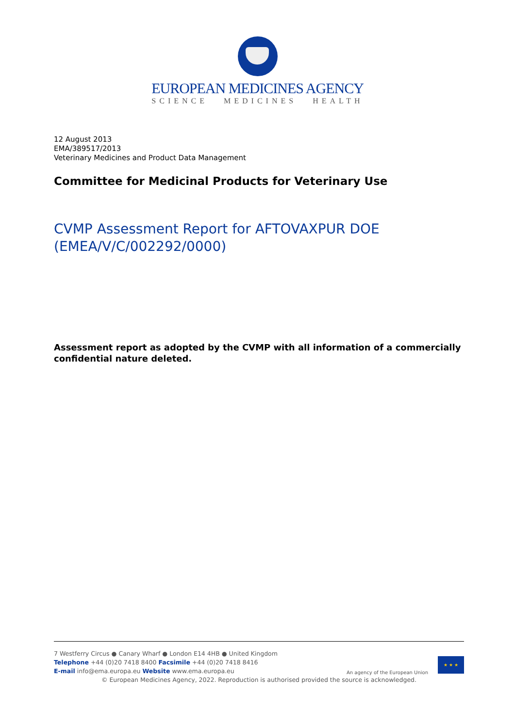EUROPEAN MEDICINES AGENCY
SCIENCE MEDICINES HEALTH
12 August 2013
EMA/389517/2013
Veterinary Medicines and Product Data Management
Committee for Medicinal Products for Veterinary Use
CVMP Assessment Report for AFTOVAXPUR DOE (EMEA/V/C/002292/0000)
Assessment report as adopted by the CVMP with all information of a commercially confidential nature deleted.
7 Westferry Circus ● Canary Wharf ● London E14 4HB ● United Kingdom
Telephone +44 (0)20 7418 8400 Facsimile +44 (0)20 7418 8416
E-mail info@ema.europa.eu Website www.ema.europa.eu
An agency of the European Union
★ ★ ★
© European Medicines Agency, 2022. Reproduction is authorised provided the source is acknowledged.